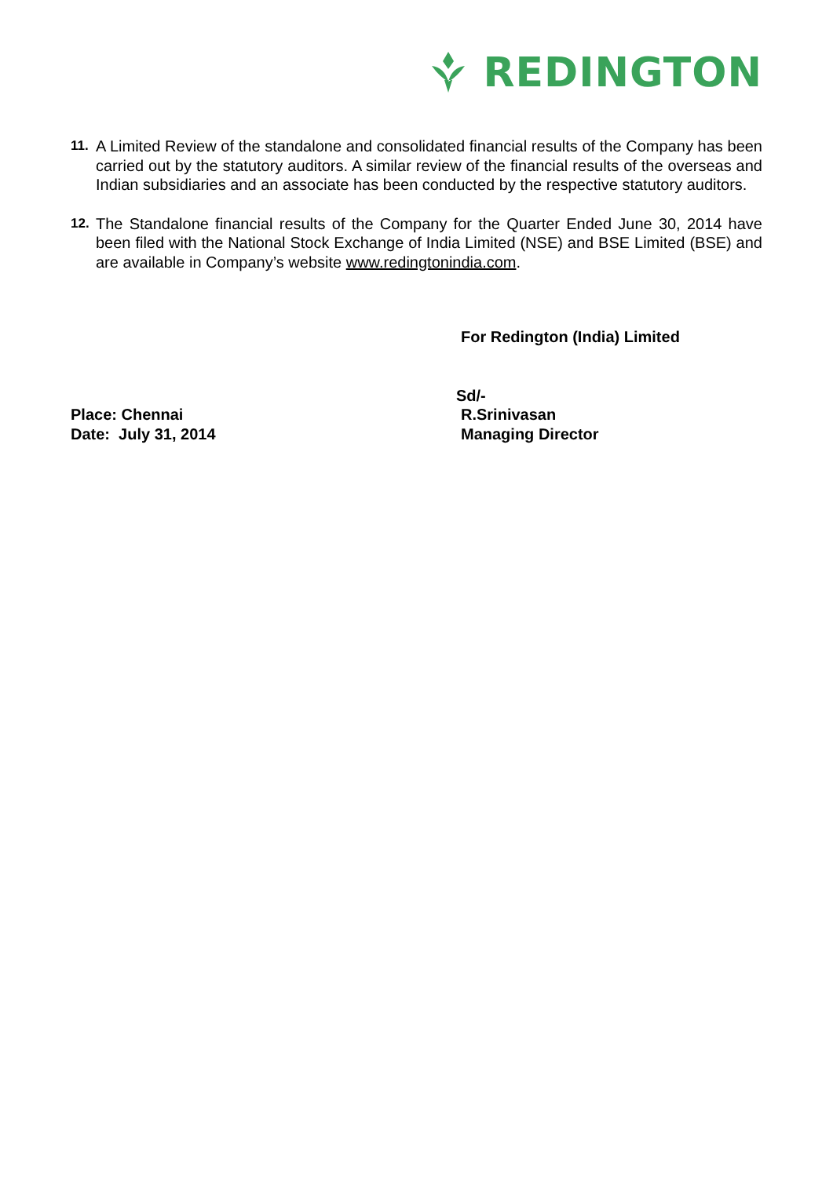REDINGTON
11.
A Limited Review of the standalone and consolidated financial results of the Company has been carried out by the statutory auditors. A similar review of the financial results of the overseas and Indian subsidiaries and an associate has been conducted by the respective statutory auditors.
12.
The Standalone financial results of the Company for the Quarter Ended June 30, 2014 have been filed with the National Stock Exchange of India Limited (NSE) and BSE Limited (BSE) and are available in Company’s website www.redingtonindia.com.
For Redington (India) Limited
Sd/-
Place: Chennai
Date: July 31, 2014
R.Srinivasan
Managing Director